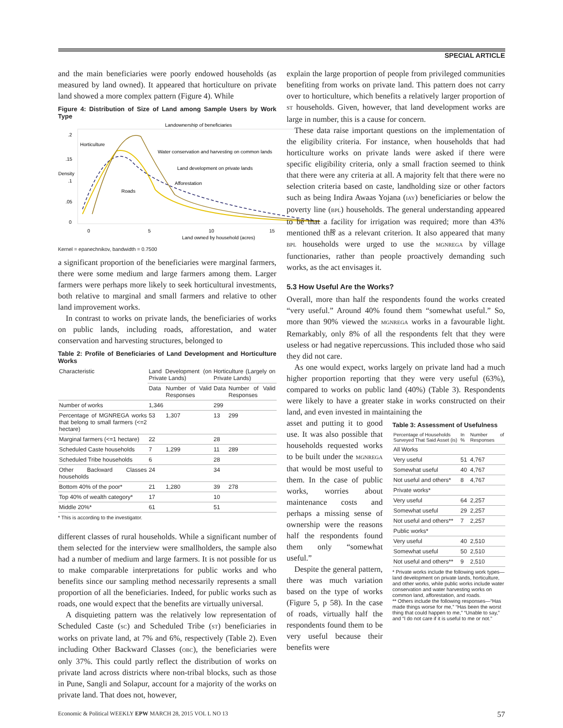SPECIAL ARTICLE
and the main beneficiaries were poorly endowed households (as measured by land owned). It appeared that horticulture on private land showed a more complex pattern (Figure 4). While
Figure 4: Distribution of Size of Land among Sample Users by Work Type
Landownership of beneficiaries
Density
.2
.15
.1
.05
0
Horticulture
Water conservation and harvesting on common lands
Land development on private lands
Afforestation
Roads
0
5
10
15
20
Land owned by household (acres)
Kernel = epanechnikov, bandwidth = 0.7500
a significant proportion of the beneficiaries were marginal farmers, there were some medium and large farmers among them. Larger farmers were perhaps more likely to seek horticultural investments, both relative to marginal and small farmers and relative to other land improvement works.
In contrast to works on private lands, the beneficiaries of works on public lands, including roads, afforestation, and water conservation and harvesting structures, belonged to
Table 2: Profile of Beneficiaries of Land Development and Horticulture Works
| Characteristic | Land Development (on Private Lands) | | Horticulture (Largely on Private Lands) | |
| --- | --- | --- | --- | --- |
| | Data | Number of Valid Responses | Data | Number of Valid Responses |
| Number of works | 1,346 | | 299 | |
| Percentage of MGNREGA works that belong to small farmers (<=2 hectare) | 53 | 1,307 | 13 | 299 |
| Marginal farmers (<=1 hectare) | 22 | | 28 | |
| Scheduled Caste households | 7 | 1,299 | 11 | 289 |
| Scheduled Tribe households | 6 | | 28 | |
| Other Backward Classes households | 24 | | 34 | |
| Bottom 40% of the poor* | 21 | 1,280 | 39 | 278 |
| Top 40% of wealth category* | 17 | | 10 | |
| Middle 20%* | 61 | | 51 | |
* This is according to the investigator.
different classes of rural households. While a significant number of them selected for the interview were smallholders, the sample also had a number of medium and large farmers. It is not possible for us to make comparable interpretations for public works and who benefits since our sampling method necessarily represents a small proportion of all the beneficiaries. Indeed, for public works such as roads, one would expect that the benefits are virtually universal.
A disquieting pattern was the relatively low representation of Scheduled Caste (SC) and Scheduled Tribe (ST) beneficiaries in works on private land, at 7% and 6%, respectively (Table 2). Even including Other Backward Classes (OBC), the beneficiaries were only 37%. This could partly reflect the distribution of works on private land across districts where non-tribal blocks, such as those in Pune, Sangli and Solapur, account for a majority of the works on private land. That does not, however,
explain the large proportion of people from privileged communities benefiting from works on private land. This pattern does not carry over to horticulture, which benefits a relatively larger proportion of ST households. Given, however, that land development works are large in number, this is a cause for concern.
These data raise important questions on the implementation of the eligibility criteria. For instance, when households that had horticulture works on private lands were asked if there were specific eligibility criteria, only a small fraction seemed to think that there were any criteria at all. A majority felt that there were no selection criteria based on caste, landholding size or other factors such as being Indira Awaas Yojana (IAY) beneficiaries or below the poverty line (BPL) households. The general understanding appeared to be that a facility for irrigation was required; more than 43% mentioned this as a relevant criterion. It also appeared that many BPL households were urged to use the MGNREGA by village functionaries, rather than people proactively demanding such works, as the act envisages it.
5.3 How Useful Are the Works?
Overall, more than half the respondents found the works created “very useful.” Around 40% found them “somewhat useful.” So, more than 90% viewed the MGNREGA works in a favourable light. Remarkably, only 8% of all the respondents felt that they were useless or had negative repercussions. This included those who said they did not care.
As one would expect, works largely on private land had a much higher proportion reporting that they were very useful (63%), compared to works on public land (40%) (Table 3). Respondents were likely to have a greater stake in works constructed on their land, and even invested in maintaining the
asset and putting it to good use. It was also possible that households requested works to be built under the MGNREGA that would be most useful to them. In the case of public works, worries about maintenance costs and perhaps a missing sense of ownership were the reasons half the respondents found them only “somewhat useful.”
Despite the general pattern, there was much variation based on the type of works (Figure 5, p 58). In the case of roads, virtually half the respondents found them to be very useful because their benefits were
Table 3: Assessment of Usefulness
| Percentage of Households Surveyed That Said Asset (is) | In % | Number of Responses |
| --- | --- | --- |
| All Works | | |
| Very useful | 51 | 4,767 |
| Somewhat useful | 40 | 4,767 |
| Not useful and others* | 8 | 4,767 |
| Private works* | | |
| Very useful | 64 | 2,257 |
| Somewhat useful | 29 | 2,257 |
| Not useful and others** | 7 | 2,257 |
| Public works* | | |
| Very useful | 40 | 2,510 |
| Somewhat useful | 50 | 2,510 |
| Not useful and others** | 9 | 2,510 |
* Private works include the following work types—land development on private lands, horticulture, and other works, while public works include water conservation and water harvesting works on common land, afforestation, and roads.
** Others include the following responses—“Has made things worse for me,” “Has been the worst thing that could happen to me,” “Unable to say,” and “I do not care if it is useful to me or not.”
Economic & Political WEEKLY EPW MARCH 28, 2015 VOL L NO 13 57